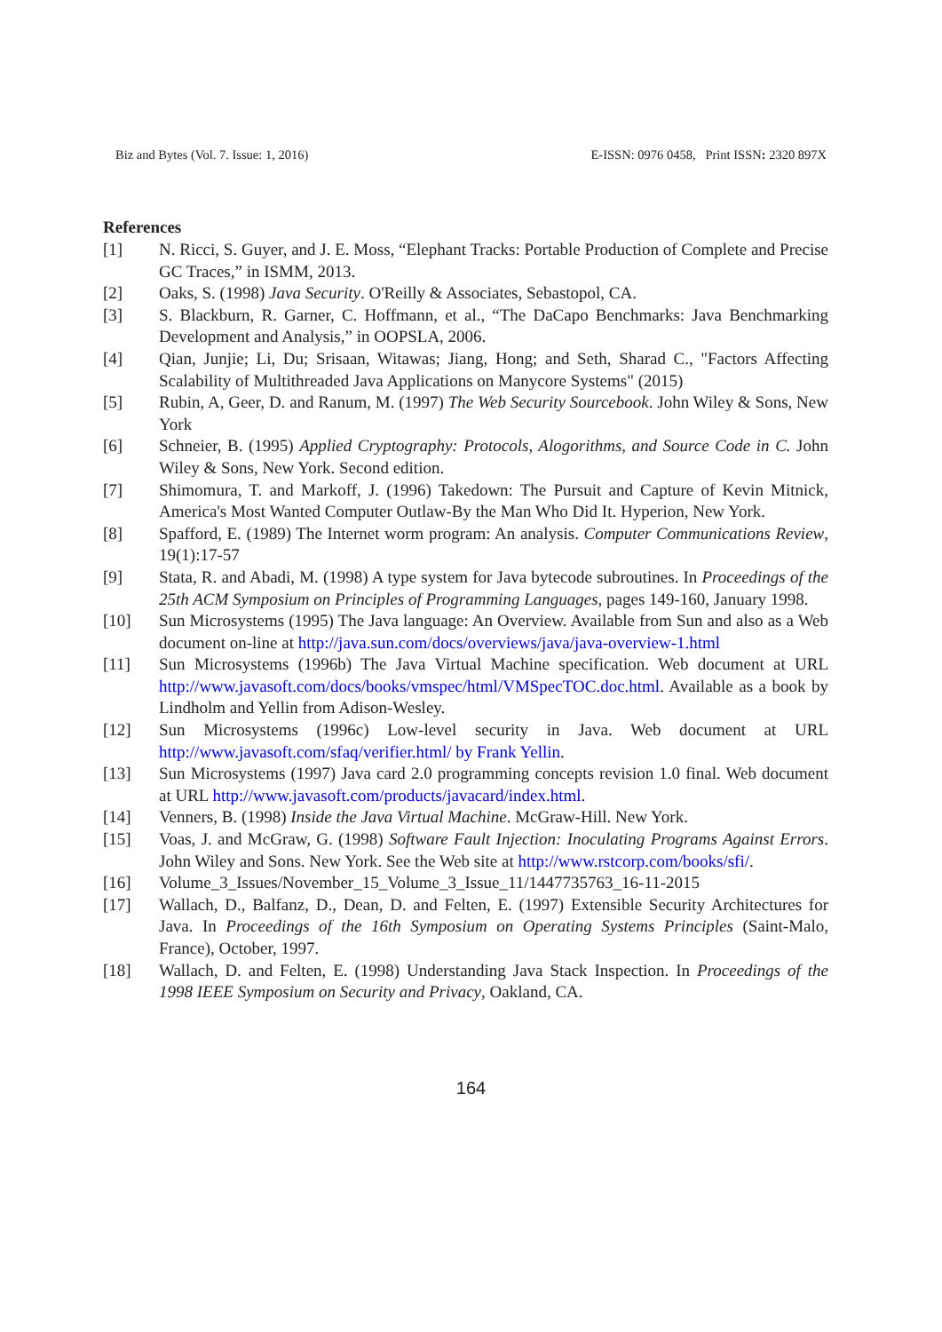Biz and Bytes (Vol. 7. Issue: 1, 2016) E-ISSN: 0976 0458, Print ISSN: 2320 897X
References
[1] N. Ricci, S. Guyer, and J. E. Moss, “Elephant Tracks: Portable Production of Complete and Precise GC Traces,” in ISMM, 2013.
[2] Oaks, S. (1998) Java Security. O'Reilly & Associates, Sebastopol, CA.
[3] S. Blackburn, R. Garner, C. Hoffmann, et al., “The DaCapo Benchmarks: Java Benchmarking Development and Analysis,” in OOPSLA, 2006.
[4] Qian, Junjie; Li, Du; Srisaan, Witawas; Jiang, Hong; and Seth, Sharad C., "Factors Affecting Scalability of Multithreaded Java Applications on Manycore Systems" (2015)
[5] Rubin, A, Geer, D. and Ranum, M. (1997) The Web Security Sourcebook. John Wiley & Sons, New York
[6] Schneier, B. (1995) Applied Cryptography: Protocols, Alogorithms, and Source Code in C. John Wiley & Sons, New York. Second edition.
[7] Shimomura, T. and Markoff, J. (1996) Takedown: The Pursuit and Capture of Kevin Mitnick, America's Most Wanted Computer Outlaw-By the Man Who Did It. Hyperion, New York.
[8] Spafford, E. (1989) The Internet worm program: An analysis. Computer Communications Review, 19(1):17-57
[9] Stata, R. and Abadi, M. (1998) A type system for Java bytecode subroutines. In Proceedings of the 25th ACM Symposium on Principles of Programming Languages, pages 149-160, January 1998.
[10] Sun Microsystems (1995) The Java language: An Overview. Available from Sun and also as a Web document on-line at http://java.sun.com/docs/overviews/java/java-overview-1.html
[11] Sun Microsystems (1996b) The Java Virtual Machine specification. Web document at URL http://www.javasoft.com/docs/books/vmspec/html/VMSpecTOC.doc.html. Available as a book by Lindholm and Yellin from Adison-Wesley.
[12] Sun Microsystems (1996c) Low-level security in Java. Web document at URL http://www.javasoft.com/sfaq/verifier.html/ by Frank Yellin.
[13] Sun Microsystems (1997) Java card 2.0 programming concepts revision 1.0 final. Web document at URL http://www.javasoft.com/products/javacard/index.html.
[14] Venners, B. (1998) Inside the Java Virtual Machine. McGraw-Hill. New York.
[15] Voas, J. and McGraw, G. (1998) Software Fault Injection: Inoculating Programs Against Errors. John Wiley and Sons. New York. See the Web site at http://www.rstcorp.com/books/sfi/.
[16] Volume_3_Issues/November_15_Volume_3_Issue_11/1447735763_16-11-2015
[17] Wallach, D., Balfanz, D., Dean, D. and Felten, E. (1997) Extensible Security Architectures for Java. In Proceedings of the 16th Symposium on Operating Systems Principles (Saint-Malo, France), October, 1997.
[18] Wallach, D. and Felten, E. (1998) Understanding Java Stack Inspection. In Proceedings of the 1998 IEEE Symposium on Security and Privacy, Oakland, CA.
164